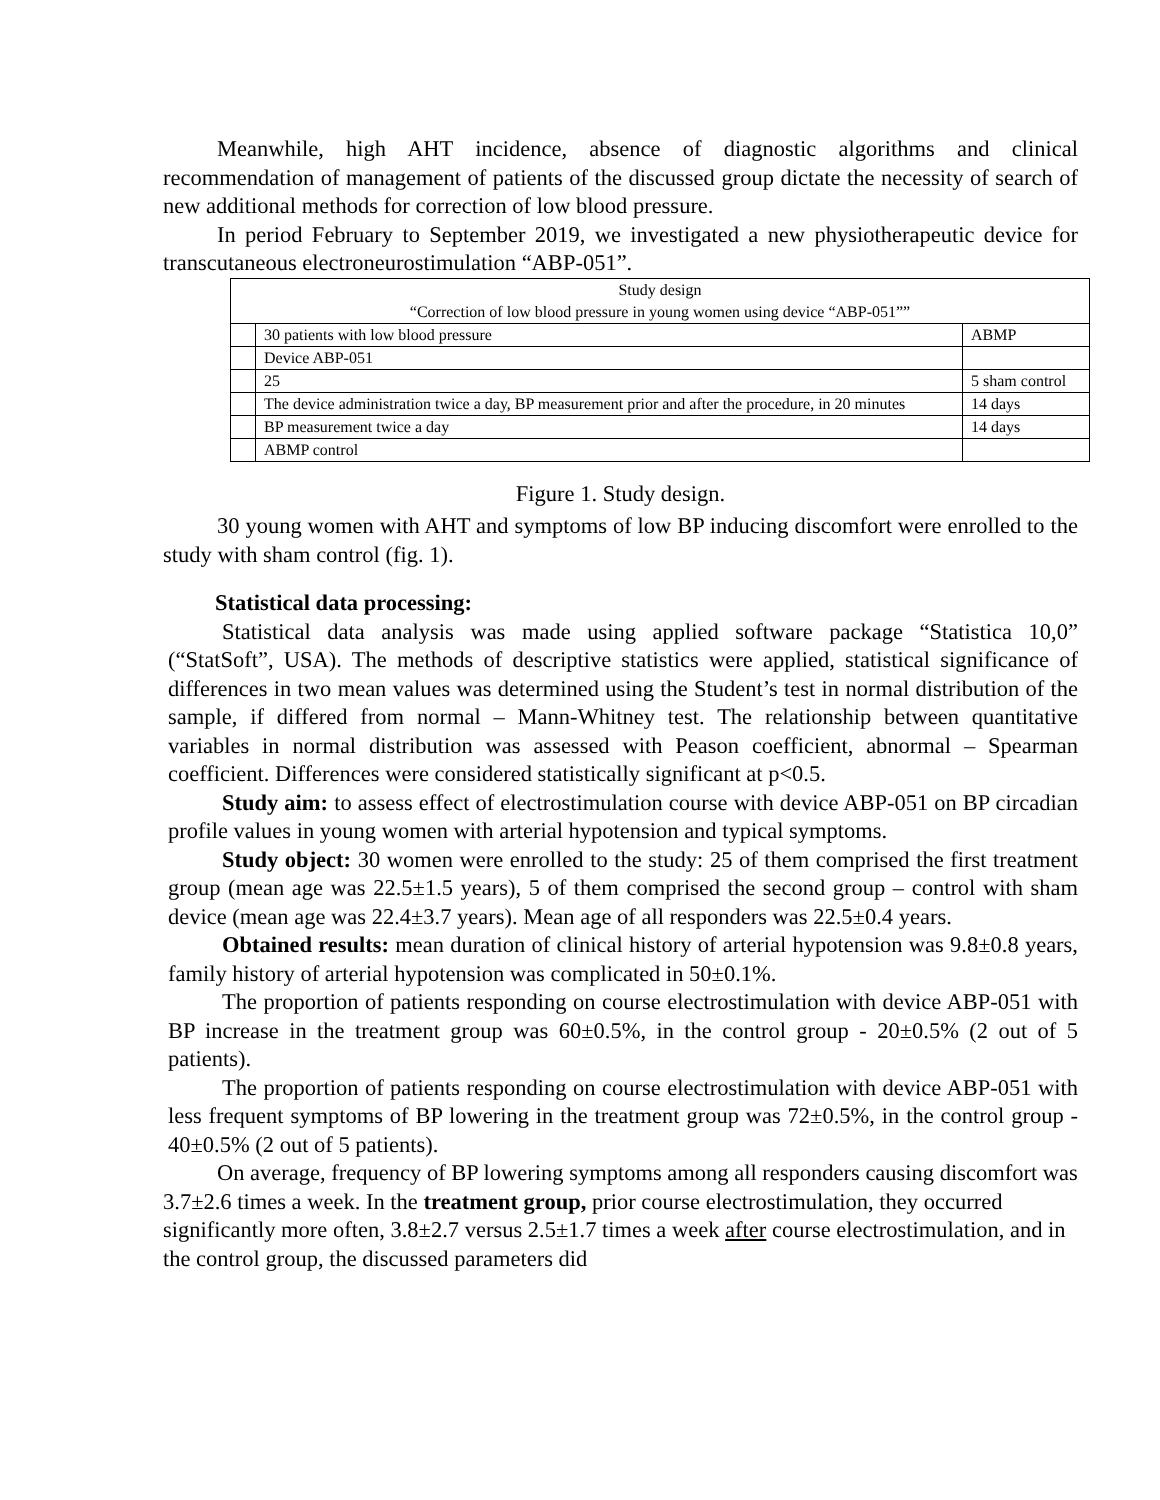Meanwhile, high AHT incidence, absence of diagnostic algorithms and clinical recommendation of management of patients of the discussed group dictate the necessity of search of new additional methods for correction of low blood pressure.
In period February to September 2019, we investigated a new physiotherapeutic device for transcutaneous electroneurostimulation “ABP-051”.
| Study design “Correction of low blood pressure in young women using device “ABP-051”” | | |
| | 30 patients with low blood pressure | ABMP |
| | Device ABP-051 | |
| | 25 | 5 sham control |
| | The device administration twice a day, BP measurement prior and after the procedure, in 20 minutes | 14 days |
| | BP measurement twice a day | 14 days |
| | ABMP control | |
Figure 1. Study design.
30 young women with AHT and symptoms of low BP inducing discomfort were enrolled to the study with sham control (fig. 1).
Statistical data processing:
Statistical data analysis was made using applied software package “Statistica 10,0” (“StatSoft”, USA). The methods of descriptive statistics were applied, statistical significance of differences in two mean values was determined using the Student’s test in normal distribution of the sample, if differed from normal – Mann-Whitney test. The relationship between quantitative variables in normal distribution was assessed with Peason coefficient, abnormal – Spearman coefficient. Differences were considered statistically significant at p<0.5.
Study aim: to assess effect of electrostimulation course with device ABP-051 on BP circadian profile values in young women with arterial hypotension and typical symptoms.
Study object: 30 women were enrolled to the study: 25 of them comprised the first treatment group (mean age was 22.5±1.5 years), 5 of them comprised the second group – control with sham device (mean age was 22.4±3.7 years). Mean age of all responders was 22.5±0.4 years.
Obtained results: mean duration of clinical history of arterial hypotension was 9.8±0.8 years, family history of arterial hypotension was complicated in 50±0.1%.
The proportion of patients responding on course electrostimulation with device ABP-051 with BP increase in the treatment group was 60±0.5%, in the control group - 20±0.5% (2 out of 5 patients).
The proportion of patients responding on course electrostimulation with device ABP-051 with less frequent symptoms of BP lowering in the treatment group was 72±0.5%, in the control group - 40±0.5% (2 out of 5 patients).
On average, frequency of BP lowering symptoms among all responders causing discomfort was 3.7±2.6 times a week. In the treatment group, prior course electrostimulation, they occurred significantly more often, 3.8±2.7 versus 2.5±1.7 times a week after course electrostimulation, and in the control group, the discussed parameters did